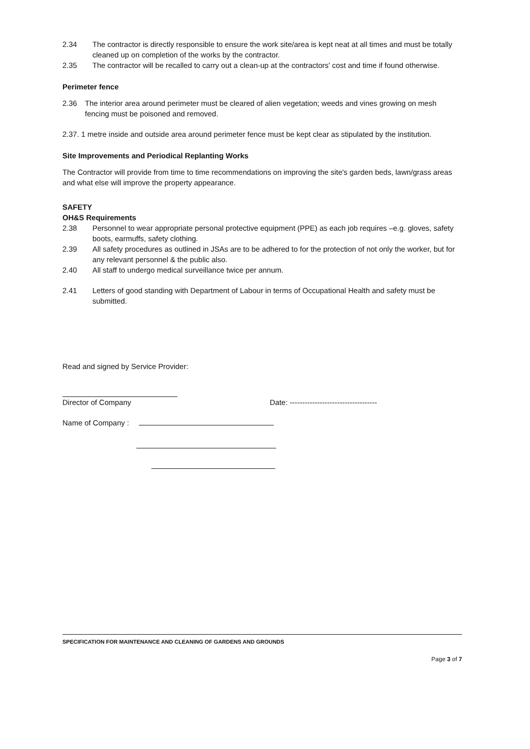2.34 The contractor is directly responsible to ensure the work site/area is kept neat at all times and must be totally cleaned up on completion of the works by the contractor.
2.35 The contractor will be recalled to carry out a clean-up at the contractors' cost and time if found otherwise.
Perimeter fence
2.36 The interior area around perimeter must be cleared of alien vegetation; weeds and vines growing on mesh fencing must be poisoned and removed.
2.37. 1 metre inside and outside area around perimeter fence must be kept clear as stipulated by the institution.
Site Improvements and Periodical Replanting Works
The Contractor will provide from time to time recommendations on improving the site's garden beds, lawn/grass areas and what else will improve the property appearance.
SAFETY
OH&S Requirements
2.38 Personnel to wear appropriate personal protective equipment (PPE) as each job requires –e.g. gloves, safety boots, earmuffs, safety clothing.
2.39 All safety procedures as outlined in JSAs are to be adhered to for the protection of not only the worker, but for any relevant personnel & the public also.
2.40 All staff to undergo medical surveillance twice per annum.
2.41 Letters of good standing with Department of Labour in terms of Occupational Health and safety must be submitted.
Read and signed by Service Provider:
Director of Company Date: -----------------------------------
Name of Company :
SPECIFICATION FOR MAINTENANCE AND CLEANING OF GARDENS AND GROUNDS
Page 3 of 7